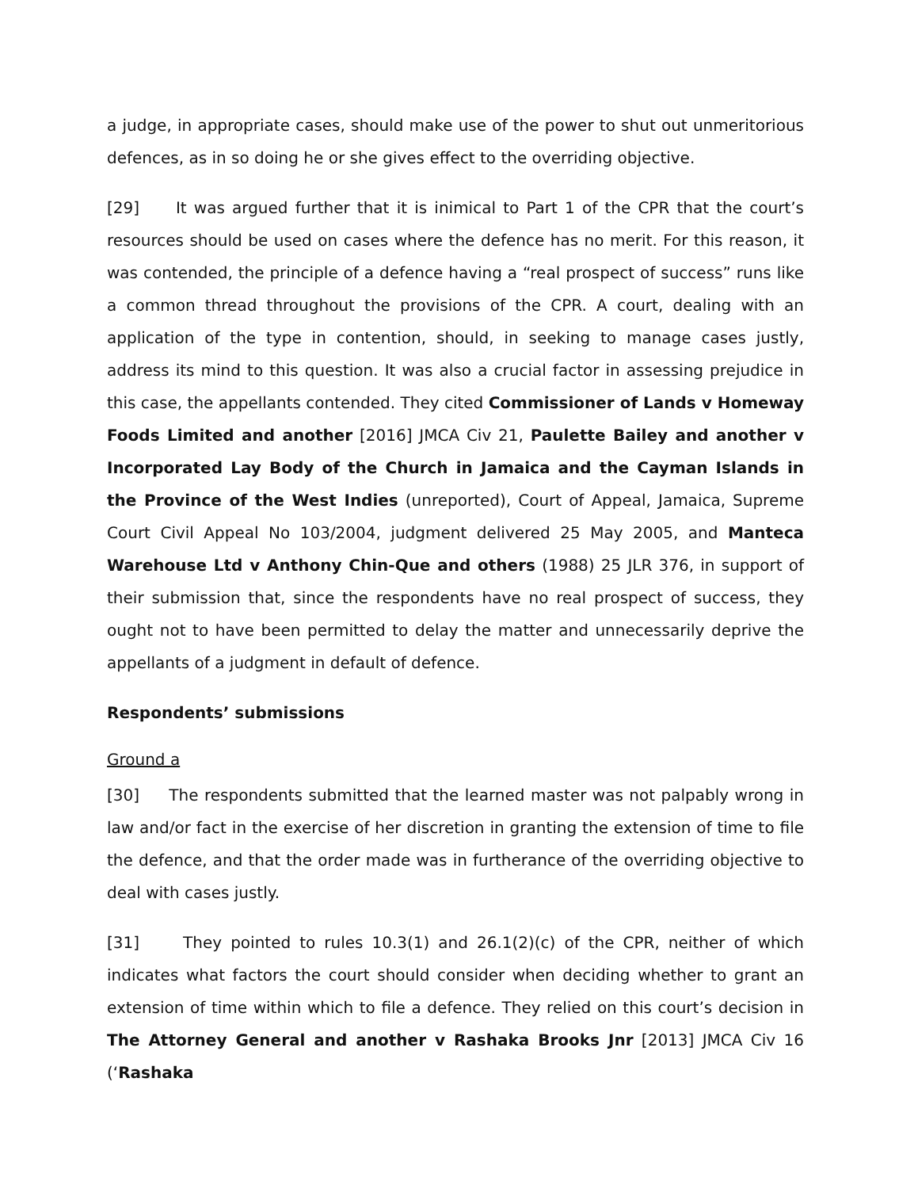a judge, in appropriate cases, should make use of the power to shut out unmeritorious defences, as in so doing he or she gives effect to the overriding objective.
[29] It was argued further that it is inimical to Part 1 of the CPR that the court’s resources should be used on cases where the defence has no merit. For this reason, it was contended, the principle of a defence having a “real prospect of success” runs like a common thread throughout the provisions of the CPR. A court, dealing with an application of the type in contention, should, in seeking to manage cases justly, address its mind to this question. It was also a crucial factor in assessing prejudice in this case, the appellants contended. They cited Commissioner of Lands v Homeway Foods Limited and another [2016] JMCA Civ 21, Paulette Bailey and another v Incorporated Lay Body of the Church in Jamaica and the Cayman Islands in the Province of the West Indies (unreported), Court of Appeal, Jamaica, Supreme Court Civil Appeal No 103/2004, judgment delivered 25 May 2005, and Manteca Warehouse Ltd v Anthony Chin-Que and others (1988) 25 JLR 376, in support of their submission that, since the respondents have no real prospect of success, they ought not to have been permitted to delay the matter and unnecessarily deprive the appellants of a judgment in default of defence.
Respondents’ submissions
Ground a
[30] The respondents submitted that the learned master was not palpably wrong in law and/or fact in the exercise of her discretion in granting the extension of time to file the defence, and that the order made was in furtherance of the overriding objective to deal with cases justly.
[31] They pointed to rules 10.3(1) and 26.1(2)(c) of the CPR, neither of which indicates what factors the court should consider when deciding whether to grant an extension of time within which to file a defence. They relied on this court’s decision in The Attorney General and another v Rashaka Brooks Jnr [2013] JMCA Civ 16 (‘Rashaka